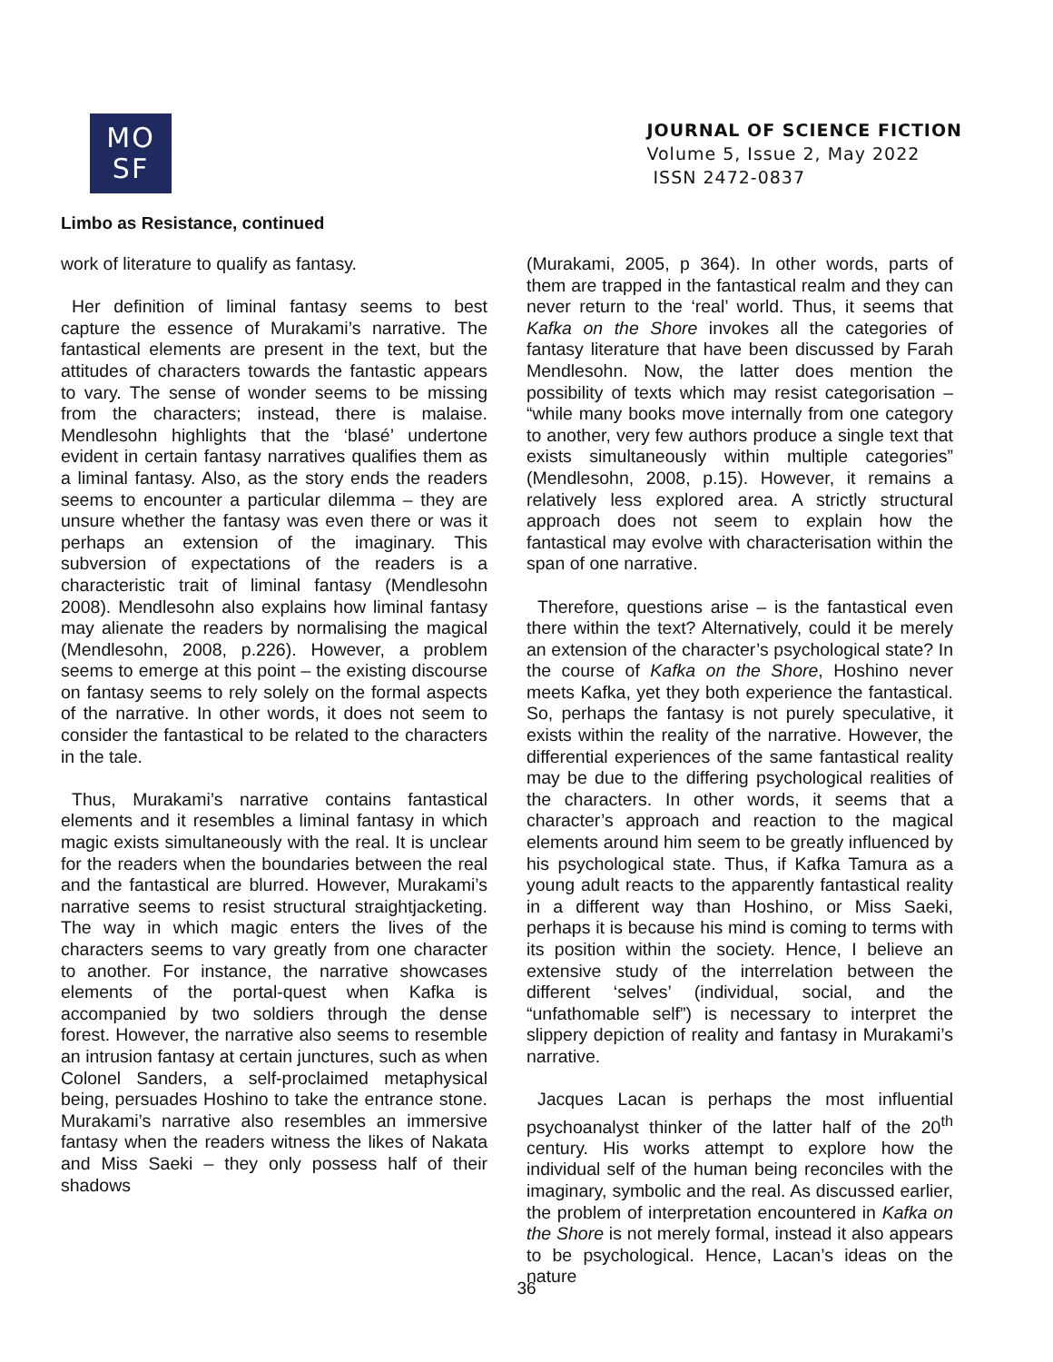MO
SF
JOURNAL OF SCIENCE FICTION
Volume 5, Issue 2, May 2022
ISSN 2472-0837
Limbo as Resistance, continued
work of literature to qualify as fantasy.
Her definition of liminal fantasy seems to best capture the essence of Murakami’s narrative. The fantastical elements are present in the text, but the attitudes of characters towards the fantastic appears to vary. The sense of wonder seems to be missing from the characters; instead, there is malaise. Mendlesohn highlights that the ‘blasé’ undertone evident in certain fantasy narratives qualifies them as a liminal fantasy. Also, as the story ends the readers seems to encounter a particular dilemma – they are unsure whether the fantasy was even there or was it perhaps an extension of the imaginary. This subversion of expectations of the readers is a characteristic trait of liminal fantasy (Mendlesohn 2008). Mendlesohn also explains how liminal fantasy may alienate the readers by normalising the magical (Mendlesohn, 2008, p.226). However, a problem seems to emerge at this point – the existing discourse on fantasy seems to rely solely on the formal aspects of the narrative. In other words, it does not seem to consider the fantastical to be related to the characters in the tale.
Thus, Murakami’s narrative contains fantastical elements and it resembles a liminal fantasy in which magic exists simultaneously with the real. It is unclear for the readers when the boundaries between the real and the fantastical are blurred. However, Murakami’s narrative seems to resist structural straightjacketing. The way in which magic enters the lives of the characters seems to vary greatly from one character to another. For instance, the narrative showcases elements of the portal-quest when Kafka is accompanied by two soldiers through the dense forest. However, the narrative also seems to resemble an intrusion fantasy at certain junctures, such as when Colonel Sanders, a self-proclaimed metaphysical being, persuades Hoshino to take the entrance stone. Murakami’s narrative also resembles an immersive fantasy when the readers witness the likes of Nakata and Miss Saeki – they only possess half of their shadows
(Murakami, 2005, p 364). In other words, parts of them are trapped in the fantastical realm and they can never return to the ‘real’ world. Thus, it seems that Kafka on the Shore invokes all the categories of fantasy literature that have been discussed by Farah Mendlesohn. Now, the latter does mention the possibility of texts which may resist categorisation – “while many books move internally from one category to another, very few authors produce a single text that exists simultaneously within multiple categories” (Mendlesohn, 2008, p.15). However, it remains a relatively less explored area. A strictly structural approach does not seem to explain how the fantastical may evolve with characterisation within the span of one narrative.
Therefore, questions arise – is the fantastical even there within the text? Alternatively, could it be merely an extension of the character’s psychological state? In the course of Kafka on the Shore, Hoshino never meets Kafka, yet they both experience the fantastical. So, perhaps the fantasy is not purely speculative, it exists within the reality of the narrative. However, the differential experiences of the same fantastical reality may be due to the differing psychological realities of the characters. In other words, it seems that a character’s approach and reaction to the magical elements around him seem to be greatly influenced by his psychological state. Thus, if Kafka Tamura as a young adult reacts to the apparently fantastical reality in a different way than Hoshino, or Miss Saeki, perhaps it is because his mind is coming to terms with its position within the society. Hence, I believe an extensive study of the interrelation between the different ‘selves’ (individual, social, and the “unfathomable self”) is necessary to interpret the slippery depiction of reality and fantasy in Murakami’s narrative.
Jacques Lacan is perhaps the most influential psychoanalyst thinker of the latter half of the 20<sup>th</sup> century. His works attempt to explore how the individual self of the human being reconciles with the imaginary, symbolic and the real. As discussed earlier, the problem of interpretation encountered in Kafka on the Shore is not merely formal, instead it also appears to be psychological. Hence, Lacan’s ideas on the nature
36